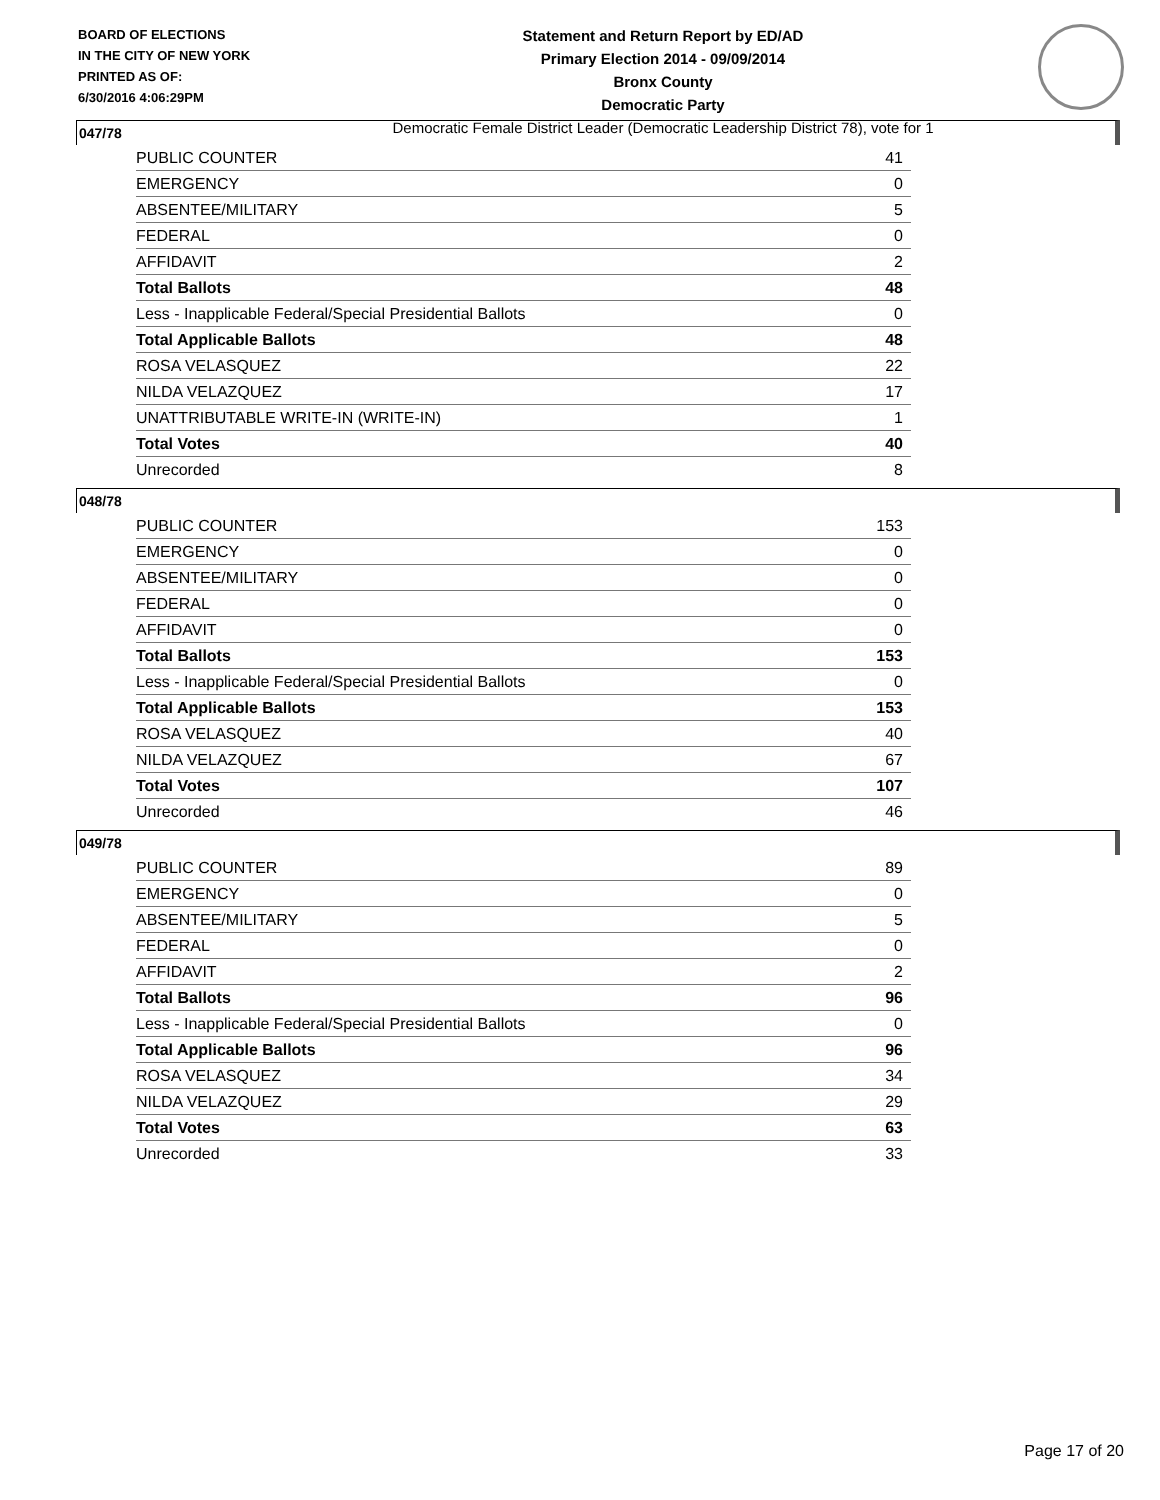BOARD OF ELECTIONS
IN THE CITY OF NEW YORK
PRINTED AS OF:
6/30/2016 4:06:29PM
Statement and Return Report by ED/AD
Primary Election 2014 - 09/09/2014
Bronx County
Democratic Party
Democratic Female District Leader (Democratic Leadership District 78), vote for 1
047/78
| PUBLIC COUNTER | 41 |
| EMERGENCY | 0 |
| ABSENTEE/MILITARY | 5 |
| FEDERAL | 0 |
| AFFIDAVIT | 2 |
| Total Ballots | 48 |
| Less - Inapplicable Federal/Special Presidential Ballots | 0 |
| Total Applicable Ballots | 48 |
| ROSA VELASQUEZ | 22 |
| NILDA VELAZQUEZ | 17 |
| UNATTRIBUTABLE WRITE-IN (WRITE-IN) | 1 |
| Total Votes | 40 |
| Unrecorded | 8 |
048/78
| PUBLIC COUNTER | 153 |
| EMERGENCY | 0 |
| ABSENTEE/MILITARY | 0 |
| FEDERAL | 0 |
| AFFIDAVIT | 0 |
| Total Ballots | 153 |
| Less - Inapplicable Federal/Special Presidential Ballots | 0 |
| Total Applicable Ballots | 153 |
| ROSA VELASQUEZ | 40 |
| NILDA VELAZQUEZ | 67 |
| Total Votes | 107 |
| Unrecorded | 46 |
049/78
| PUBLIC COUNTER | 89 |
| EMERGENCY | 0 |
| ABSENTEE/MILITARY | 5 |
| FEDERAL | 0 |
| AFFIDAVIT | 2 |
| Total Ballots | 96 |
| Less - Inapplicable Federal/Special Presidential Ballots | 0 |
| Total Applicable Ballots | 96 |
| ROSA VELASQUEZ | 34 |
| NILDA VELAZQUEZ | 29 |
| Total Votes | 63 |
| Unrecorded | 33 |
Page 17 of 20